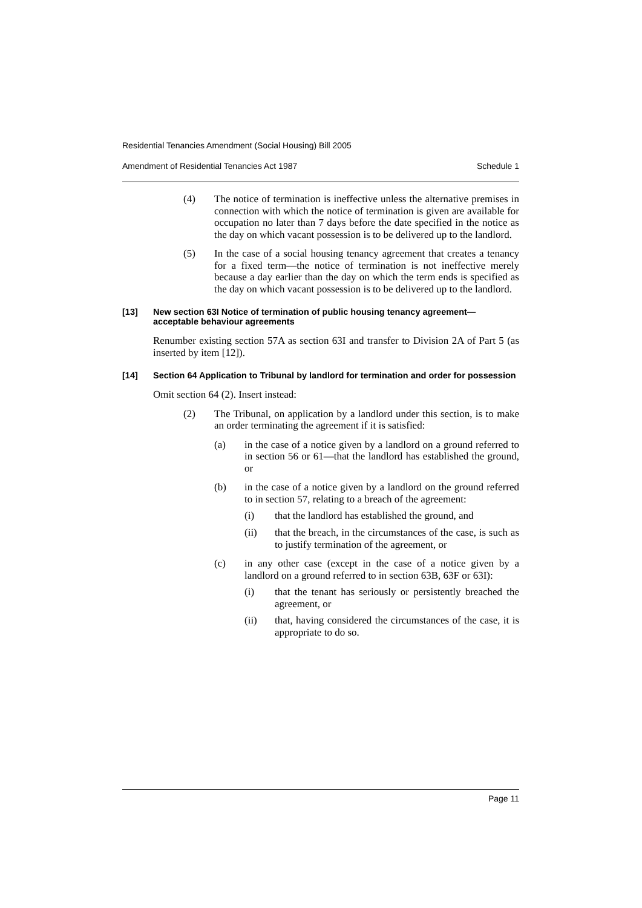Residential Tenancies Amendment (Social Housing) Bill 2005
Amendment of Residential Tenancies Act 1987 Schedule 1
(4) The notice of termination is ineffective unless the alternative premises in connection with which the notice of termination is given are available for occupation no later than 7 days before the date specified in the notice as the day on which vacant possession is to be delivered up to the landlord.
(5) In the case of a social housing tenancy agreement that creates a tenancy for a fixed term—the notice of termination is not ineffective merely because a day earlier than the day on which the term ends is specified as the day on which vacant possession is to be delivered up to the landlord.
[13] New section 63I Notice of termination of public housing tenancy agreement—acceptable behaviour agreements
Renumber existing section 57A as section 63I and transfer to Division 2A of Part 5 (as inserted by item [12]).
[14] Section 64 Application to Tribunal by landlord for termination and order for possession
Omit section 64 (2). Insert instead:
(2) The Tribunal, on application by a landlord under this section, is to make an order terminating the agreement if it is satisfied:
(a) in the case of a notice given by a landlord on a ground referred to in section 56 or 61—that the landlord has established the ground, or
(b) in the case of a notice given by a landlord on the ground referred to in section 57, relating to a breach of the agreement:
(i) that the landlord has established the ground, and
(ii) that the breach, in the circumstances of the case, is such as to justify termination of the agreement, or
(c) in any other case (except in the case of a notice given by a landlord on a ground referred to in section 63B, 63F or 63I):
(i) that the tenant has seriously or persistently breached the agreement, or
(ii) that, having considered the circumstances of the case, it is appropriate to do so.
Page 11